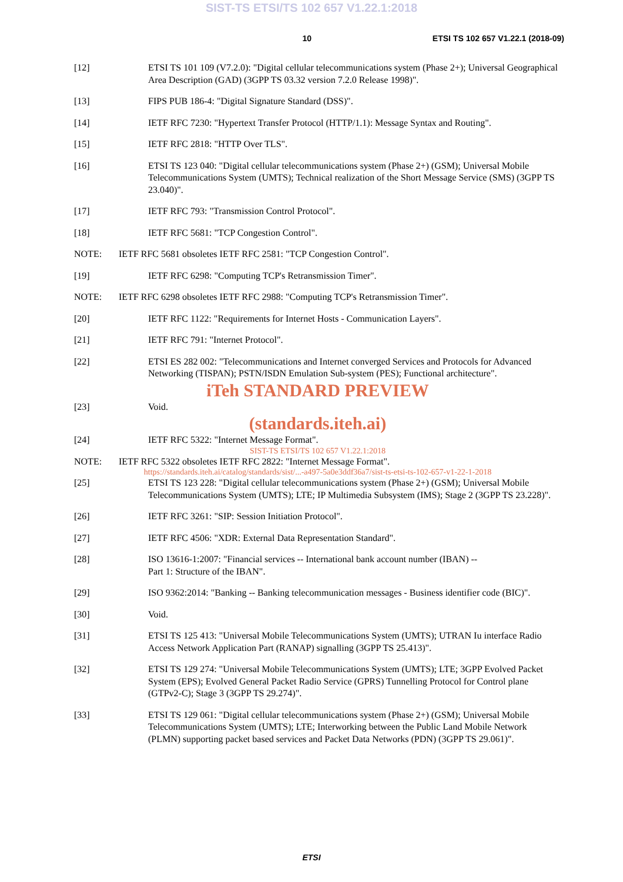SIST-TS ETSI/TS 102 657 V1.22.1:2018
10 ETSI TS 102 657 V1.22.1 (2018-09)
[12] ETSI TS 101 109 (V7.2.0): "Digital cellular telecommunications system (Phase 2+); Universal Geographical Area Description (GAD) (3GPP TS 03.32 version 7.2.0 Release 1998)".
[13] FIPS PUB 186-4: "Digital Signature Standard (DSS)".
[14] IETF RFC 7230: "Hypertext Transfer Protocol (HTTP/1.1): Message Syntax and Routing".
[15] IETF RFC 2818: "HTTP Over TLS".
[16] ETSI TS 123 040: "Digital cellular telecommunications system (Phase 2+) (GSM); Universal Mobile Telecommunications System (UMTS); Technical realization of the Short Message Service (SMS) (3GPP TS 23.040)".
[17] IETF RFC 793: "Transmission Control Protocol".
[18] IETF RFC 5681: "TCP Congestion Control".
NOTE: IETF RFC 5681 obsoletes IETF RFC 2581: "TCP Congestion Control".
[19] IETF RFC 6298: "Computing TCP's Retransmission Timer".
NOTE: IETF RFC 6298 obsoletes IETF RFC 2988: "Computing TCP's Retransmission Timer".
[20] IETF RFC 1122: "Requirements for Internet Hosts - Communication Layers".
[21] IETF RFC 791: "Internet Protocol".
[22] ETSI ES 282 002: "Telecommunications and Internet converged Services and Protocols for Advanced Networking (TISPAN); PSTN/ISDN Emulation Sub-system (PES); Functional architecture".
iTeh STANDARD PREVIEW
[23] Void.
(standards.iteh.ai)
[24] IETF RFC 5322: "Internet Message Format".
SIST-TS ETSI/TS 102 657 V1.22.1:2018
NOTE: IETF RFC 5322 obsoletes IETF RFC 2822: "Internet Message Format".
https://standards.iteh.ai/catalog/standards/sist/...-a497-5a0e3ddf36a7/sist-ts-etsi-ts-102-657-v1-22-1-2018
[25] ETSI TS 123 228: "Digital cellular telecommunications system (Phase 2+) (GSM); Universal Mobile Telecommunications System (UMTS); LTE; IP Multimedia Subsystem (IMS); Stage 2 (3GPP TS 23.228)".
[26] IETF RFC 3261: "SIP: Session Initiation Protocol".
[27] IETF RFC 4506: "XDR: External Data Representation Standard".
[28] ISO 13616-1:2007: "Financial services -- International bank account number (IBAN) --
Part 1: Structure of the IBAN".
[29] ISO 9362:2014: "Banking -- Banking telecommunication messages - Business identifier code (BIC)".
[30] Void.
[31] ETSI TS 125 413: "Universal Mobile Telecommunications System (UMTS); UTRAN Iu interface Radio Access Network Application Part (RANAP) signalling (3GPP TS 25.413)".
[32] ETSI TS 129 274: "Universal Mobile Telecommunications System (UMTS); LTE; 3GPP Evolved Packet System (EPS); Evolved General Packet Radio Service (GPRS) Tunnelling Protocol for Control plane (GTPv2-C); Stage 3 (3GPP TS 29.274)".
[33] ETSI TS 129 061: "Digital cellular telecommunications system (Phase 2+) (GSM); Universal Mobile Telecommunications System (UMTS); LTE; Interworking between the Public Land Mobile Network (PLMN) supporting packet based services and Packet Data Networks (PDN) (3GPP TS 29.061)".
ETSI